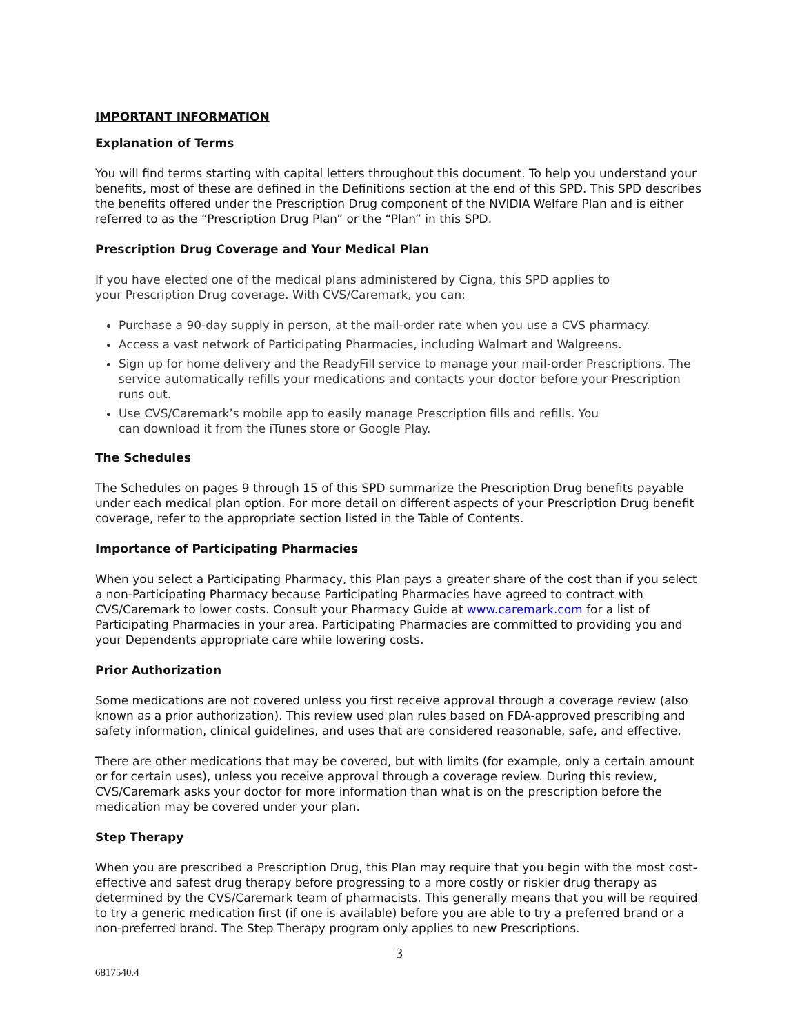IMPORTANT INFORMATION
Explanation of Terms
You will find terms starting with capital letters throughout this document. To help you understand your benefits, most of these are defined in the Definitions section at the end of this SPD. This SPD describes the benefits offered under the Prescription Drug component of the NVIDIA Welfare Plan and is either referred to as the “Prescription Drug Plan” or the “Plan” in this SPD.
Prescription Drug Coverage and Your Medical Plan
If you have elected one of the medical plans administered by Cigna, this SPD applies to
your Prescription Drug coverage. With CVS/Caremark, you can:
Purchase a 90-day supply in person, at the mail-order rate when you use a CVS pharmacy.
Access a vast network of Participating Pharmacies, including Walmart and Walgreens.
Sign up for home delivery and the ReadyFill service to manage your mail-order Prescriptions. The service automatically refills your medications and contacts your doctor before your Prescription runs out.
Use CVS/Caremark’s mobile app to easily manage Prescription fills and refills. You
can download it from the iTunes store or Google Play.
The Schedules
The Schedules on pages 9 through 15 of this SPD summarize the Prescription Drug benefits payable under each medical plan option. For more detail on different aspects of your Prescription Drug benefit coverage, refer to the appropriate section listed in the Table of Contents.
Importance of Participating Pharmacies
When you select a Participating Pharmacy, this Plan pays a greater share of the cost than if you select a non-Participating Pharmacy because Participating Pharmacies have agreed to contract with CVS/Caremark to lower costs. Consult your Pharmacy Guide at www.caremark.com for a list of Participating Pharmacies in your area. Participating Pharmacies are committed to providing you and your Dependents appropriate care while lowering costs.
Prior Authorization
Some medications are not covered unless you first receive approval through a coverage review (also known as a prior authorization). This review used plan rules based on FDA-approved prescribing and safety information, clinical guidelines, and uses that are considered reasonable, safe, and effective.
There are other medications that may be covered, but with limits (for example, only a certain amount or for certain uses), unless you receive approval through a coverage review. During this review, CVS/Caremark asks your doctor for more information than what is on the prescription before the medication may be covered under your plan.
Step Therapy
When you are prescribed a Prescription Drug, this Plan may require that you begin with the most cost-effective and safest drug therapy before progressing to a more costly or riskier drug therapy as determined by the CVS/Caremark team of pharmacists. This generally means that you will be required to try a generic medication first (if one is available) before you are able to try a preferred brand or a non-preferred brand. The Step Therapy program only applies to new Prescriptions.
3
6817540.4